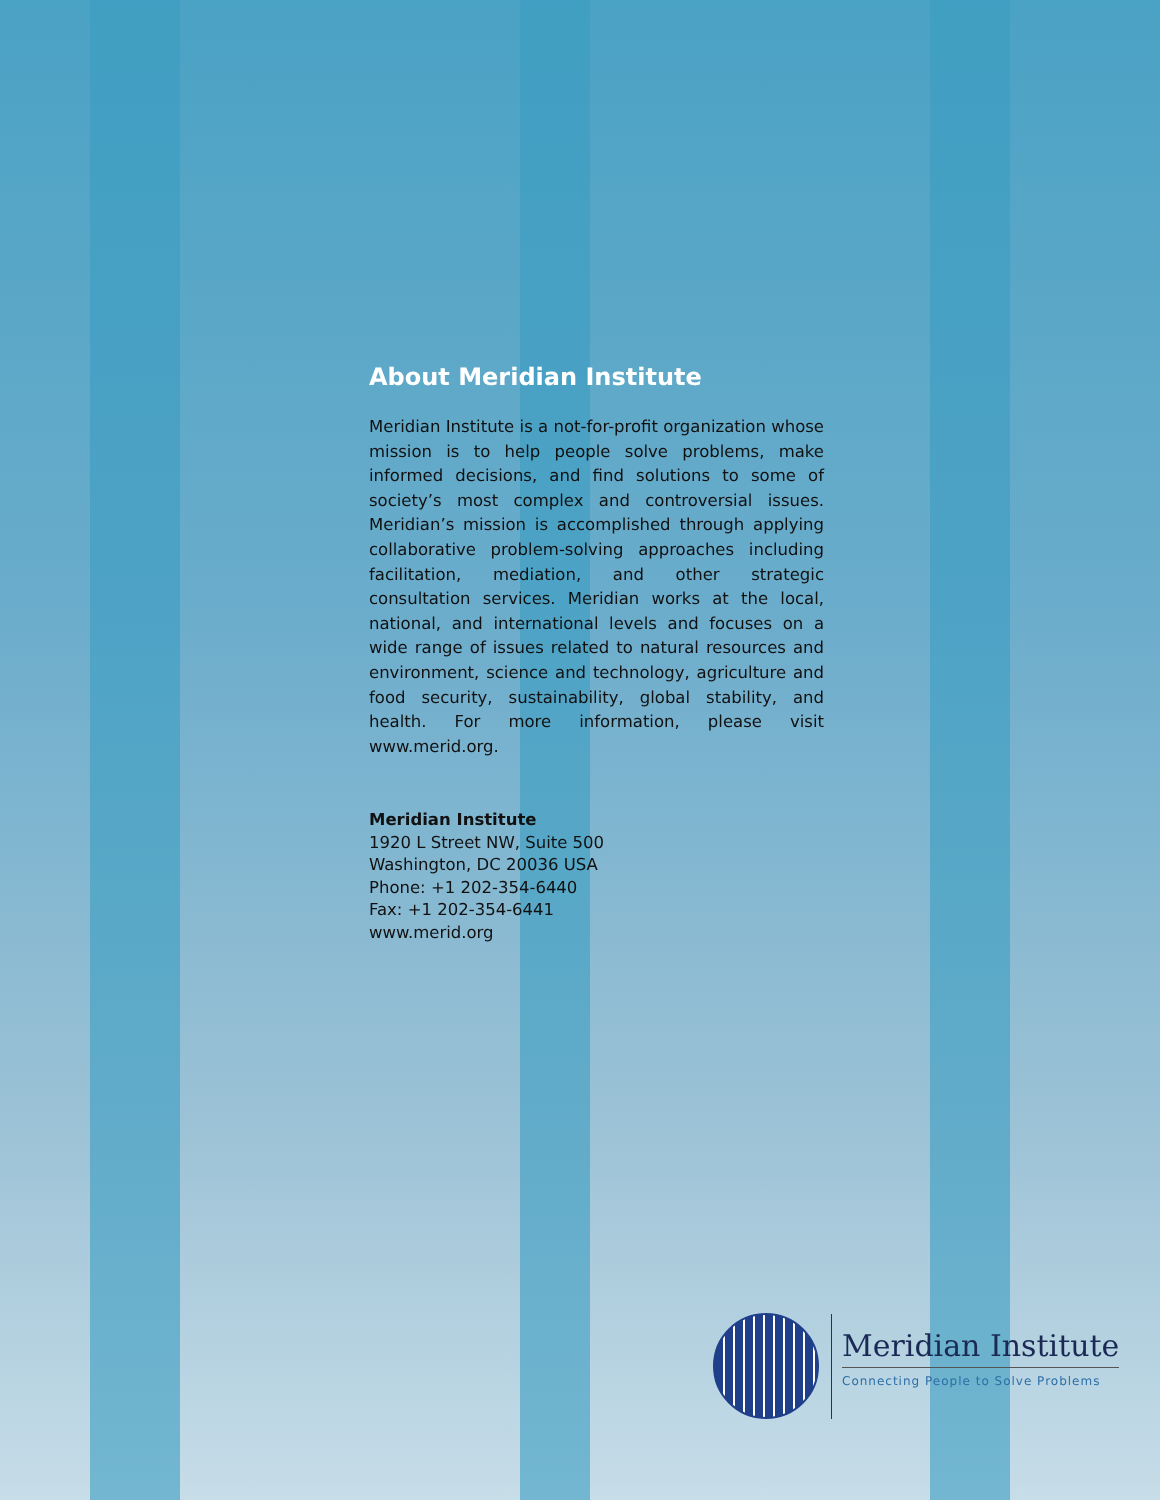About Meridian Institute
Meridian Institute is a not-for-profit organization whose mission is to help people solve problems, make informed decisions, and find solutions to some of society’s most complex and controversial issues. Meridian’s mission is accomplished through applying collaborative problem-solving approaches including facilitation, mediation, and other strategic consultation services. Meridian works at the local, national, and international levels and focuses on a wide range of issues related to natural resources and environment, science and technology, agriculture and food security, sustainability, global stability, and health. For more information, please visit www.merid.org.
Meridian Institute
1920 L Street NW, Suite 500
Washington, DC 20036 USA
Phone: +1 202-354-6440
Fax: +1 202-354-6441
www.merid.org
Meridian Institute
Connecting People to Solve Problems